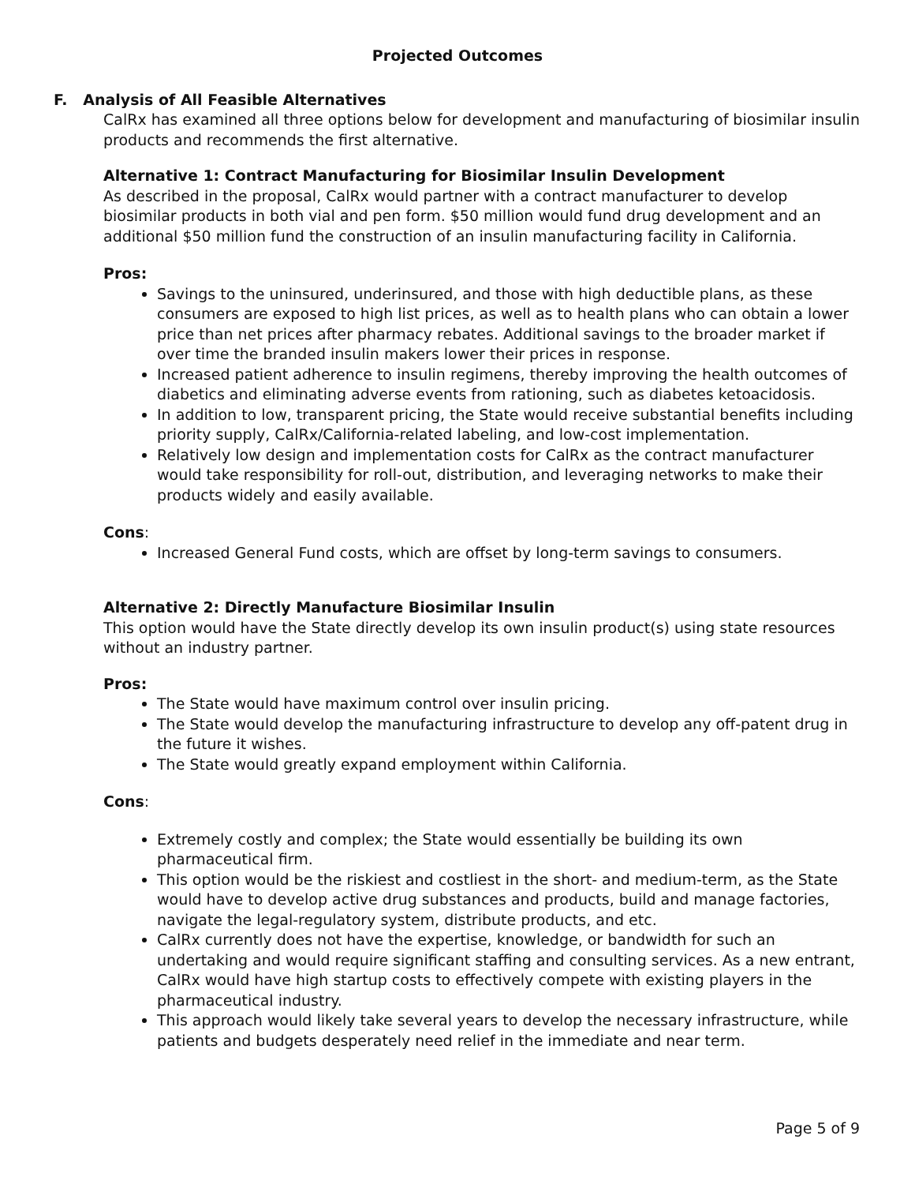Projected Outcomes
F. Analysis of All Feasible Alternatives
CalRx has examined all three options below for development and manufacturing of biosimilar insulin products and recommends the first alternative.
Alternative 1: Contract Manufacturing for Biosimilar Insulin Development
As described in the proposal, CalRx would partner with a contract manufacturer to develop biosimilar products in both vial and pen form. $50 million would fund drug development and an additional $50 million fund the construction of an insulin manufacturing facility in California.
Pros:
Savings to the uninsured, underinsured, and those with high deductible plans, as these consumers are exposed to high list prices, as well as to health plans who can obtain a lower price than net prices after pharmacy rebates. Additional savings to the broader market if over time the branded insulin makers lower their prices in response.
Increased patient adherence to insulin regimens, thereby improving the health outcomes of diabetics and eliminating adverse events from rationing, such as diabetes ketoacidosis.
In addition to low, transparent pricing, the State would receive substantial benefits including priority supply, CalRx/California-related labeling, and low-cost implementation.
Relatively low design and implementation costs for CalRx as the contract manufacturer would take responsibility for roll-out, distribution, and leveraging networks to make their products widely and easily available.
Cons:
Increased General Fund costs, which are offset by long-term savings to consumers.
Alternative 2: Directly Manufacture Biosimilar Insulin
This option would have the State directly develop its own insulin product(s) using state resources without an industry partner.
Pros:
The State would have maximum control over insulin pricing.
The State would develop the manufacturing infrastructure to develop any off-patent drug in the future it wishes.
The State would greatly expand employment within California.
Cons:
Extremely costly and complex; the State would essentially be building its own pharmaceutical firm.
This option would be the riskiest and costliest in the short- and medium-term, as the State would have to develop active drug substances and products, build and manage factories, navigate the legal-regulatory system, distribute products, and etc.
CalRx currently does not have the expertise, knowledge, or bandwidth for such an undertaking and would require significant staffing and consulting services. As a new entrant, CalRx would have high startup costs to effectively compete with existing players in the pharmaceutical industry.
This approach would likely take several years to develop the necessary infrastructure, while patients and budgets desperately need relief in the immediate and near term.
Page 5 of 9